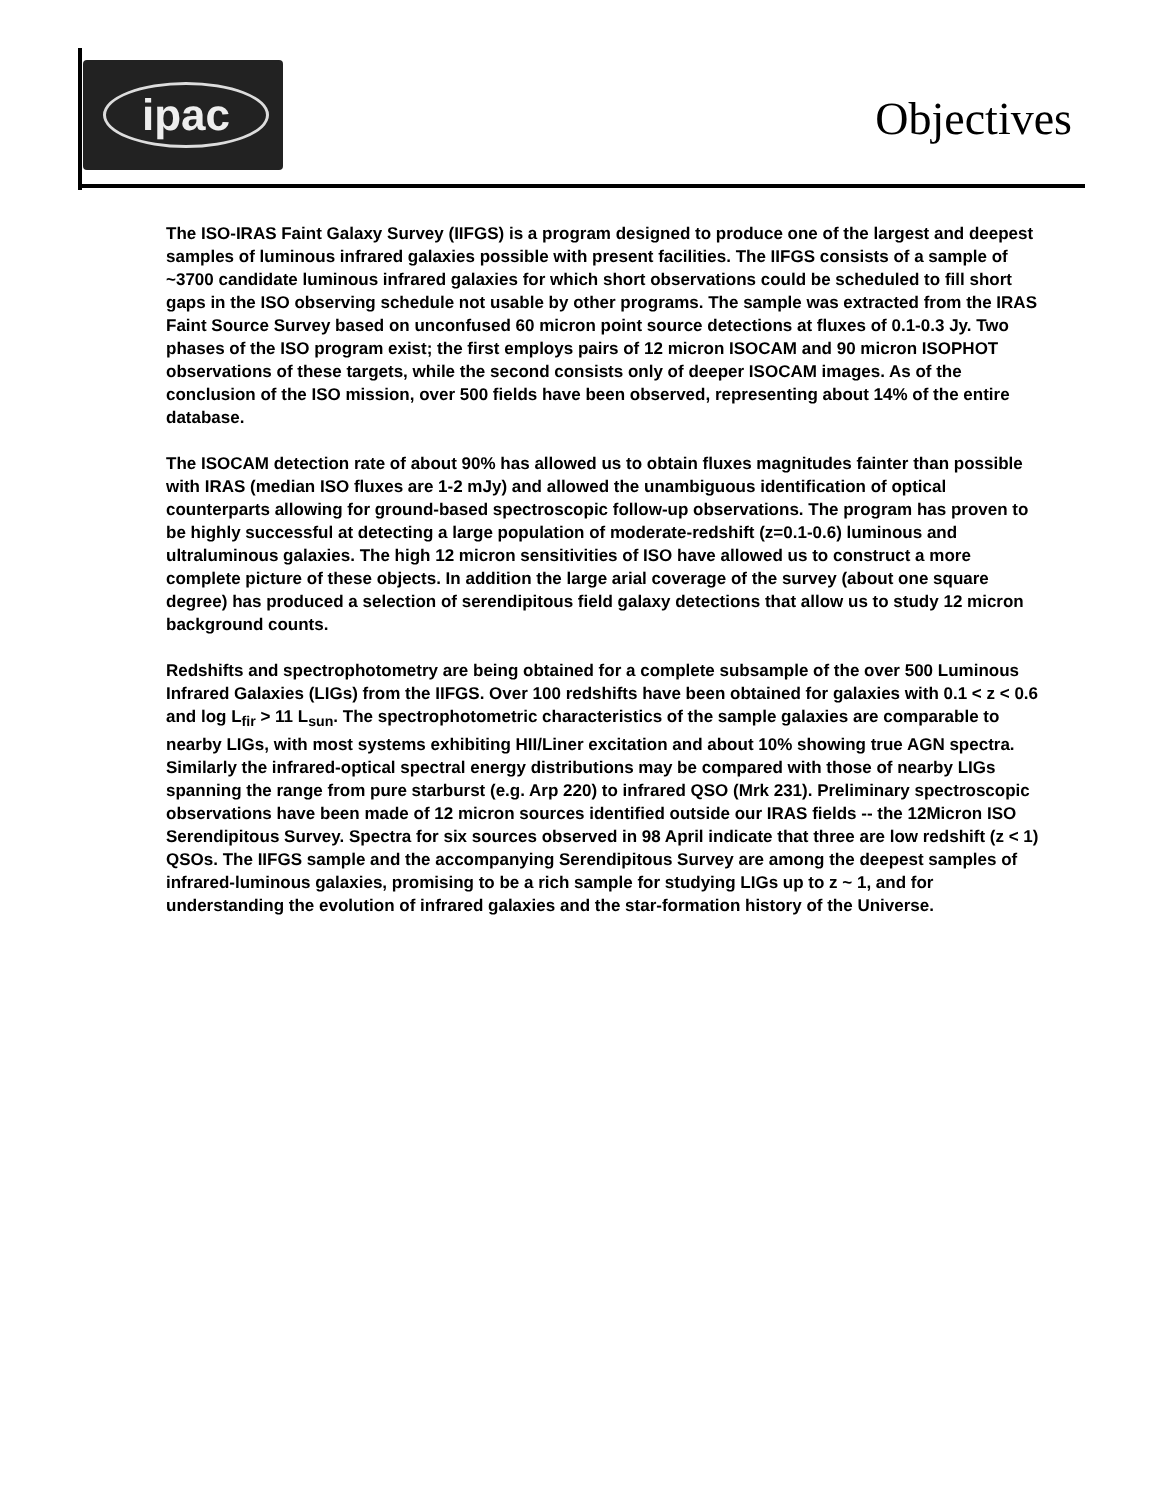ipac
Objectives
The ISO-IRAS Faint Galaxy Survey (IIFGS) is a program designed to produce one of the largest and deepest samples of luminous infrared galaxies possible with present facilities. The IIFGS consists of a sample of ~3700 candidate luminous infrared galaxies for which short observations could be scheduled to fill short gaps in the ISO observing schedule not usable by other programs. The sample was extracted from the IRAS Faint Source Survey based on unconfused 60 micron point source detections at fluxes of 0.1-0.3 Jy. Two phases of the ISO program exist; the first employs pairs of 12 micron ISOCAM and 90 micron ISOPHOT observations of these targets, while the second consists only of deeper ISOCAM images. As of the conclusion of the ISO mission, over 500 fields have been observed, representing about 14% of the entire database.
The ISOCAM detection rate of about 90% has allowed us to obtain fluxes magnitudes fainter than possible with IRAS (median ISO fluxes are 1-2 mJy) and allowed the unambiguous identification of optical counterparts allowing for ground-based spectroscopic follow-up observations. The program has proven to be highly successful at detecting a large population of moderate-redshift (z=0.1-0.6) luminous and ultraluminous galaxies. The high 12 micron sensitivities of ISO have allowed us to construct a more complete picture of these objects. In addition the large arial coverage of the survey (about one square degree) has produced a selection of serendipitous field galaxy detections that allow us to study 12 micron background counts.
Redshifts and spectrophotometry are being obtained for a complete subsample of the over 500 Luminous Infrared Galaxies (LIGs) from the IIFGS. Over 100 redshifts have been obtained for galaxies with 0.1 < z < 0.6 and log L<sub>fir</sub> > 11 L<sub>sun</sub>. The spectrophotometric characteristics of the sample galaxies are comparable to nearby LIGs, with most systems exhibiting HII/Liner excitation and about 10% showing true AGN spectra. Similarly the infrared-optical spectral energy distributions may be compared with those of nearby LIGs spanning the range from pure starburst (e.g. Arp 220) to infrared QSO (Mrk 231). Preliminary spectroscopic observations have been made of 12 micron sources identified outside our IRAS fields -- the 12Micron ISO Serendipitous Survey. Spectra for six sources observed in 98 April indicate that three are low redshift (z < 1) QSOs. The IIFGS sample and the accompanying Serendipitous Survey are among the deepest samples of infrared-luminous galaxies, promising to be a rich sample for studying LIGs up to z ~ 1, and for understanding the evolution of infrared galaxies and the star-formation history of the Universe.